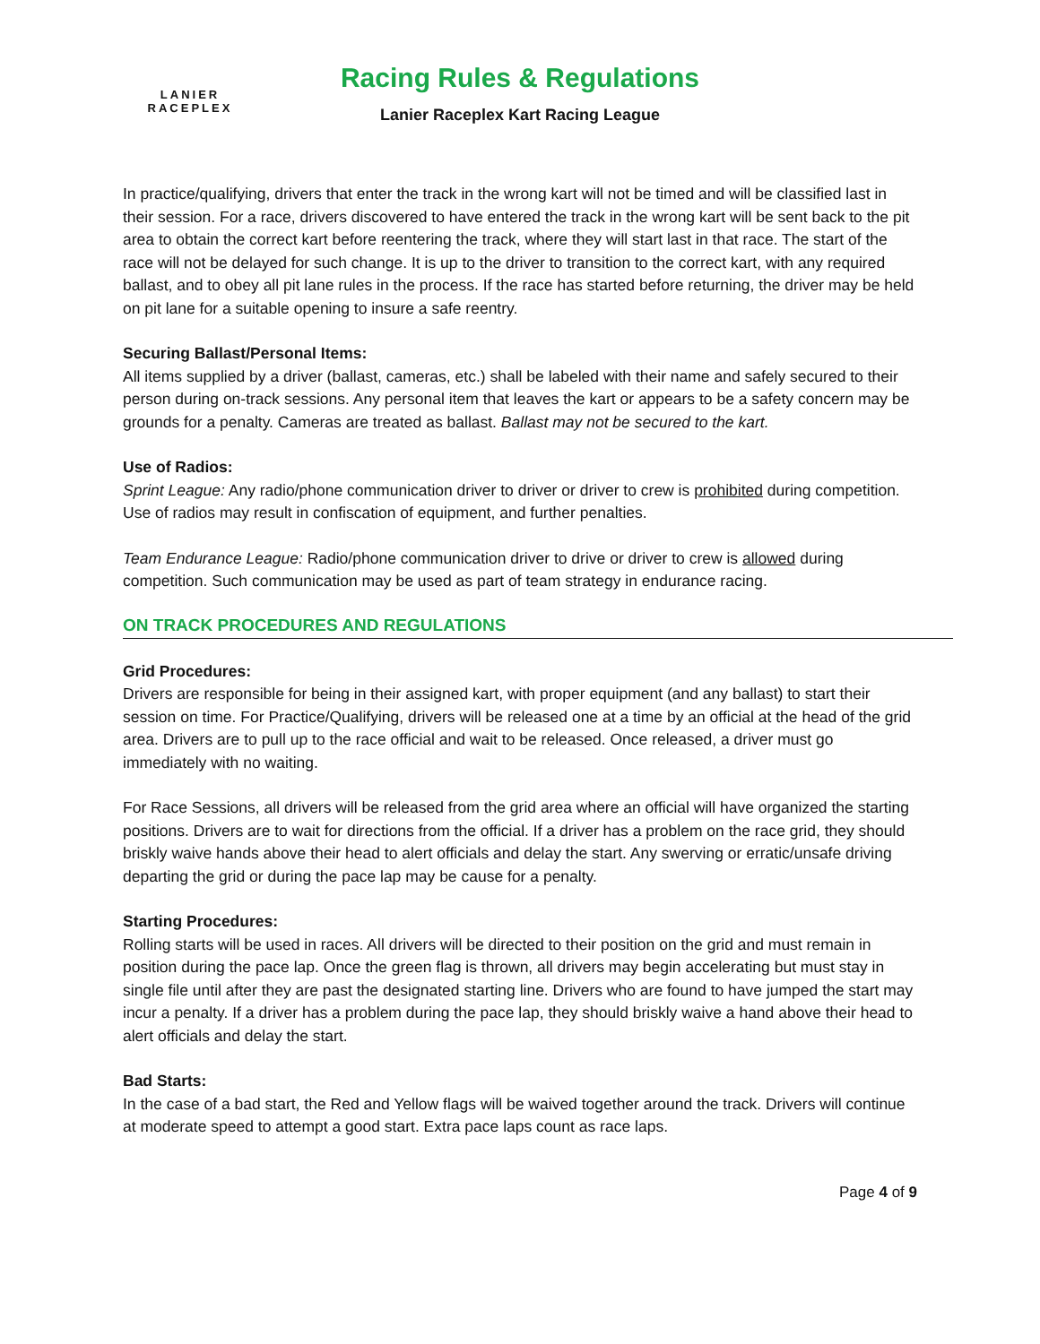LANIER
RACEPLEX
Racing Rules & Regulations
Lanier Raceplex Kart Racing League
In practice/qualifying, drivers that enter the track in the wrong kart will not be timed and will be classified last in their session. For a race, drivers discovered to have entered the track in the wrong kart will be sent back to the pit area to obtain the correct kart before reentering the track, where they will start last in that race. The start of the race will not be delayed for such change. It is up to the driver to transition to the correct kart, with any required ballast, and to obey all pit lane rules in the process. If the race has started before returning, the driver may be held on pit lane for a suitable opening to insure a safe reentry.
Securing Ballast/Personal Items:
All items supplied by a driver (ballast, cameras, etc.) shall be labeled with their name and safely secured to their person during on-track sessions. Any personal item that leaves the kart or appears to be a safety concern may be grounds for a penalty. Cameras are treated as ballast. Ballast may not be secured to the kart.
Use of Radios:
Sprint League: Any radio/phone communication driver to driver or driver to crew is prohibited during competition. Use of radios may result in confiscation of equipment, and further penalties.
Team Endurance League: Radio/phone communication driver to drive or driver to crew is allowed during competition. Such communication may be used as part of team strategy in endurance racing.
ON TRACK PROCEDURES AND REGULATIONS
Grid Procedures:
Drivers are responsible for being in their assigned kart, with proper equipment (and any ballast) to start their session on time. For Practice/Qualifying, drivers will be released one at a time by an official at the head of the grid area. Drivers are to pull up to the race official and wait to be released. Once released, a driver must go immediately with no waiting.
For Race Sessions, all drivers will be released from the grid area where an official will have organized the starting positions. Drivers are to wait for directions from the official. If a driver has a problem on the race grid, they should briskly waive hands above their head to alert officials and delay the start. Any swerving or erratic/unsafe driving departing the grid or during the pace lap may be cause for a penalty.
Starting Procedures:
Rolling starts will be used in races. All drivers will be directed to their position on the grid and must remain in position during the pace lap. Once the green flag is thrown, all drivers may begin accelerating but must stay in single file until after they are past the designated starting line. Drivers who are found to have jumped the start may incur a penalty. If a driver has a problem during the pace lap, they should briskly waive a hand above their head to alert officials and delay the start.
Bad Starts:
In the case of a bad start, the Red and Yellow flags will be waived together around the track. Drivers will continue at moderate speed to attempt a good start. Extra pace laps count as race laps.
Page 4 of 9